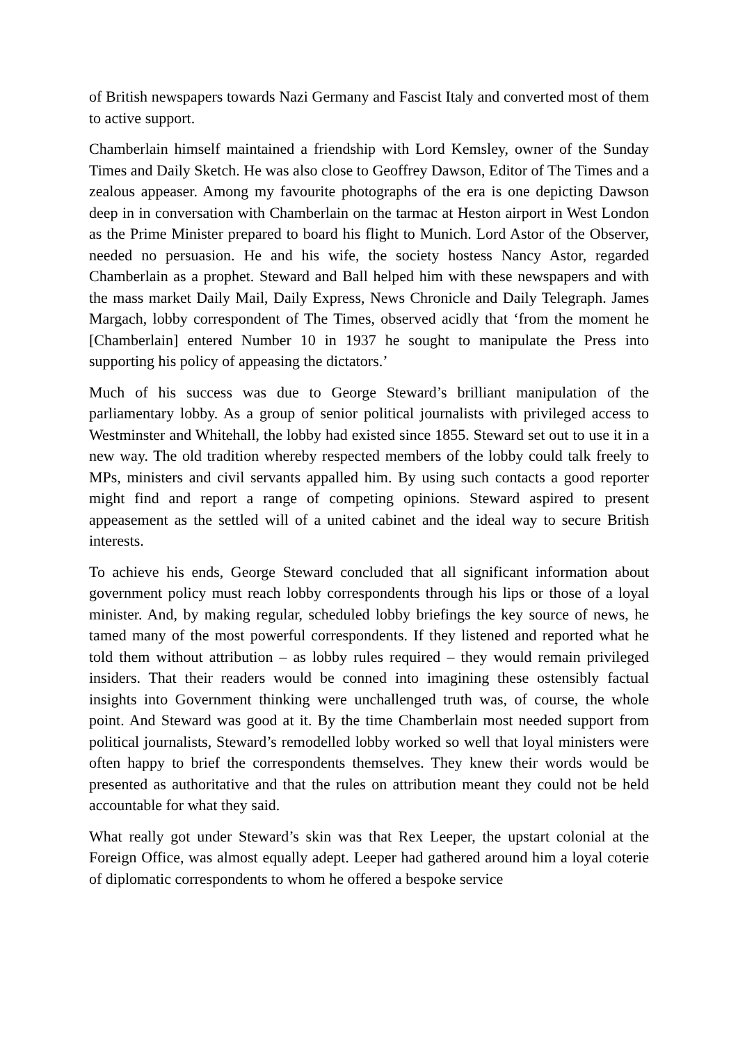of British newspapers towards Nazi Germany and Fascist Italy and converted most of them to active support.
Chamberlain himself maintained a friendship with Lord Kemsley, owner of the Sunday Times and Daily Sketch. He was also close to Geoffrey Dawson, Editor of The Times and a zealous appeaser. Among my favourite photographs of the era is one depicting Dawson deep in in conversation with Chamberlain on the tarmac at Heston airport in West London as the Prime Minister prepared to board his flight to Munich. Lord Astor of the Observer, needed no persuasion. He and his wife, the society hostess Nancy Astor, regarded Chamberlain as a prophet. Steward and Ball helped him with these newspapers and with the mass market Daily Mail, Daily Express, News Chronicle and Daily Telegraph. James Margach, lobby correspondent of The Times, observed acidly that ‘from the moment he [Chamberlain] entered Number 10 in 1937 he sought to manipulate the Press into supporting his policy of appeasing the dictators.’
Much of his success was due to George Steward’s brilliant manipulation of the parliamentary lobby. As a group of senior political journalists with privileged access to Westminster and Whitehall, the lobby had existed since 1855. Steward set out to use it in a new way. The old tradition whereby respected members of the lobby could talk freely to MPs, ministers and civil servants appalled him. By using such contacts a good reporter might find and report a range of competing opinions. Steward aspired to present appeasement as the settled will of a united cabinet and the ideal way to secure British interests.
To achieve his ends, George Steward concluded that all significant information about government policy must reach lobby correspondents through his lips or those of a loyal minister. And, by making regular, scheduled lobby briefings the key source of news, he tamed many of the most powerful correspondents. If they listened and reported what he told them without attribution – as lobby rules required – they would remain privileged insiders. That their readers would be conned into imagining these ostensibly factual insights into Government thinking were unchallenged truth was, of course, the whole point. And Steward was good at it. By the time Chamberlain most needed support from political journalists, Steward’s remodelled lobby worked so well that loyal ministers were often happy to brief the correspondents themselves. They knew their words would be presented as authoritative and that the rules on attribution meant they could not be held accountable for what they said.
What really got under Steward’s skin was that Rex Leeper, the upstart colonial at the Foreign Office, was almost equally adept. Leeper had gathered around him a loyal coterie of diplomatic correspondents to whom he offered a bespoke service